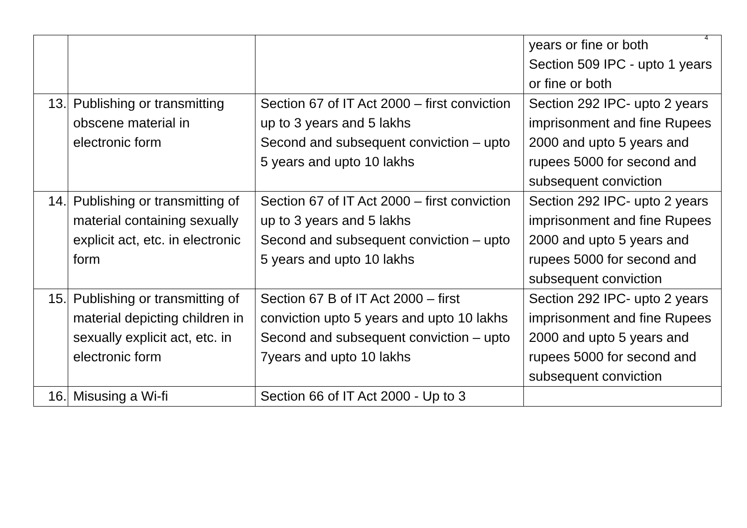4
| | | | years or fine or both Section 509 IPC - upto 1 years or fine or both |
| 13. | Publishing or transmitting obscene material in electronic form | Section 67 of IT Act 2000 – first conviction up to 3 years and 5 lakhs Second and subsequent conviction – upto 5 years and upto 10 lakhs | Section 292 IPC- upto 2 years imprisonment and fine Rupees 2000 and upto 5 years and rupees 5000 for second and subsequent conviction |
| 14. | Publishing or transmitting of material containing sexually explicit act, etc. in electronic form | Section 67 of IT Act 2000 – first conviction up to 3 years and 5 lakhs Second and subsequent conviction – upto 5 years and upto 10 lakhs | Section 292 IPC- upto 2 years imprisonment and fine Rupees 2000 and upto 5 years and rupees 5000 for second and subsequent conviction |
| 15. | Publishing or transmitting of material depicting children in sexually explicit act, etc. in electronic form | Section 67 B of IT Act 2000 – first conviction upto 5 years and upto 10 lakhs Second and subsequent conviction – upto 7years and upto 10 lakhs | Section 292 IPC- upto 2 years imprisonment and fine Rupees 2000 and upto 5 years and rupees 5000 for second and subsequent conviction |
| 16. | Misusing a Wi-fi | Section 66 of IT Act 2000 - Up to 3 | |